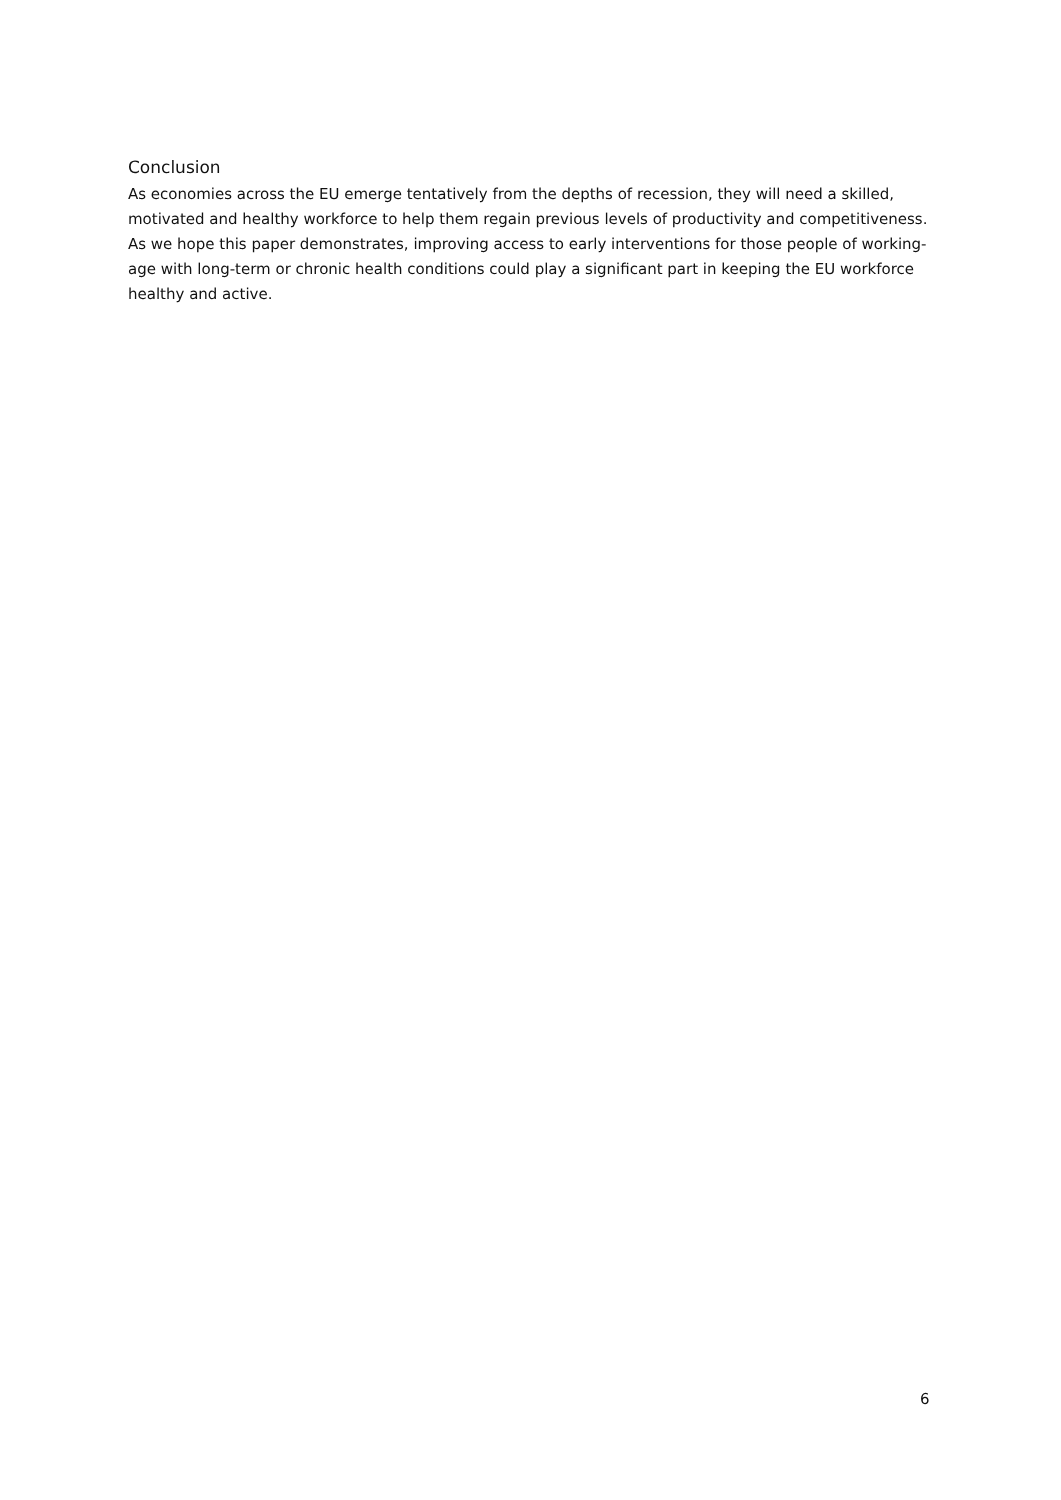Conclusion
As economies across the EU emerge tentatively from the depths of recession, they will need a skilled, motivated and healthy workforce to help them regain previous levels of productivity and competitiveness. As we hope this paper demonstrates, improving access to early interventions for those people of working-age with long-term or chronic health conditions could play a significant part in keeping the EU workforce healthy and active.
6